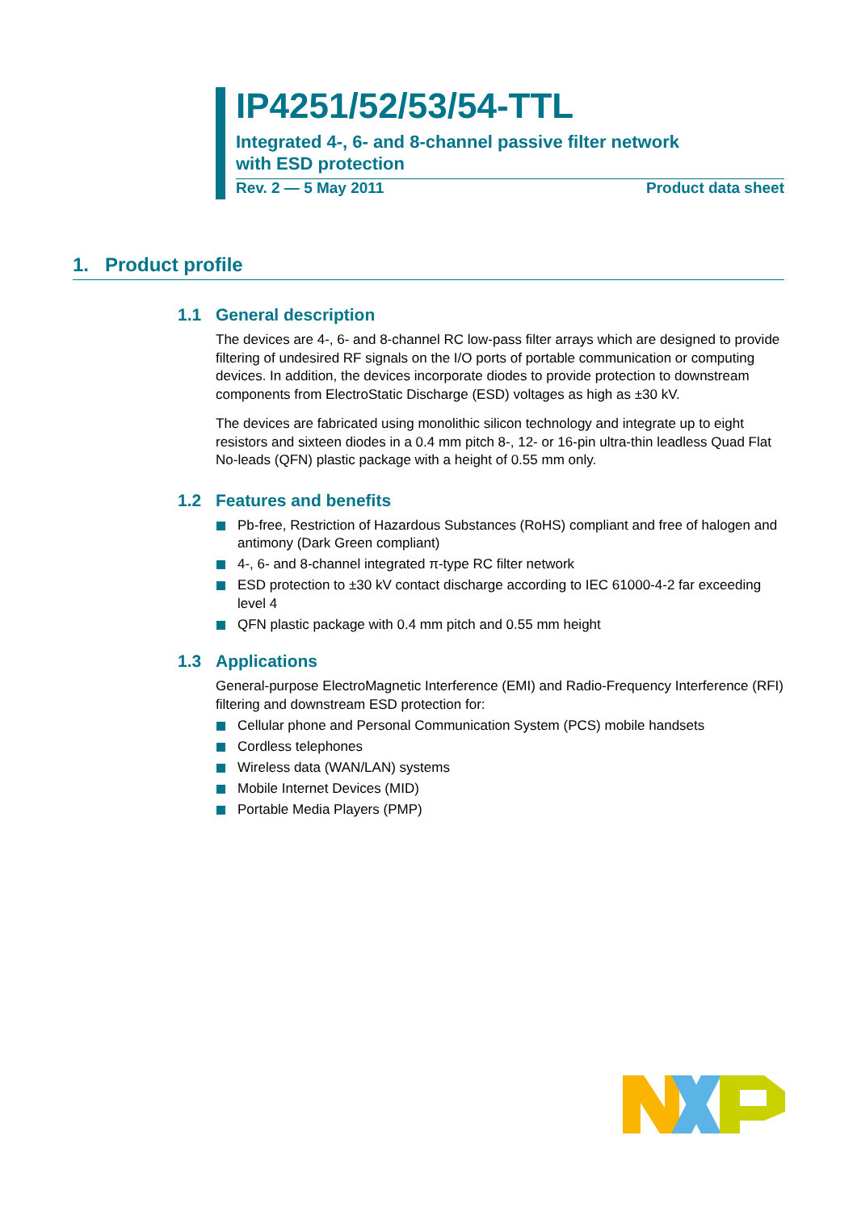IP4251/52/53/54-TTL
Integrated 4-, 6- and 8-channel passive filter network
with ESD protection
Rev. 2 — 5 May 2011 Product data sheet
1. Product profile
1.1 General description
The devices are 4-, 6- and 8-channel RC low-pass filter arrays which are designed to provide filtering of undesired RF signals on the I/O ports of portable communication or computing devices. In addition, the devices incorporate diodes to provide protection to downstream components from ElectroStatic Discharge (ESD) voltages as high as ±30 kV.
The devices are fabricated using monolithic silicon technology and integrate up to eight resistors and sixteen diodes in a 0.4 mm pitch 8-, 12- or 16-pin ultra-thin leadless Quad Flat No-leads (QFN) plastic package with a height of 0.55 mm only.
1.2 Features and benefits
Pb-free, Restriction of Hazardous Substances (RoHS) compliant and free of halogen and antimony (Dark Green compliant)
4-, 6- and 8-channel integrated π-type RC filter network
ESD protection to ±30 kV contact discharge according to IEC 61000-4-2 far exceeding level 4
QFN plastic package with 0.4 mm pitch and 0.55 mm height
1.3 Applications
General-purpose ElectroMagnetic Interference (EMI) and Radio-Frequency Interference (RFI) filtering and downstream ESD protection for:
Cellular phone and Personal Communication System (PCS) mobile handsets
Cordless telephones
Wireless data (WAN/LAN) systems
Mobile Internet Devices (MID)
Portable Media Players (PMP)